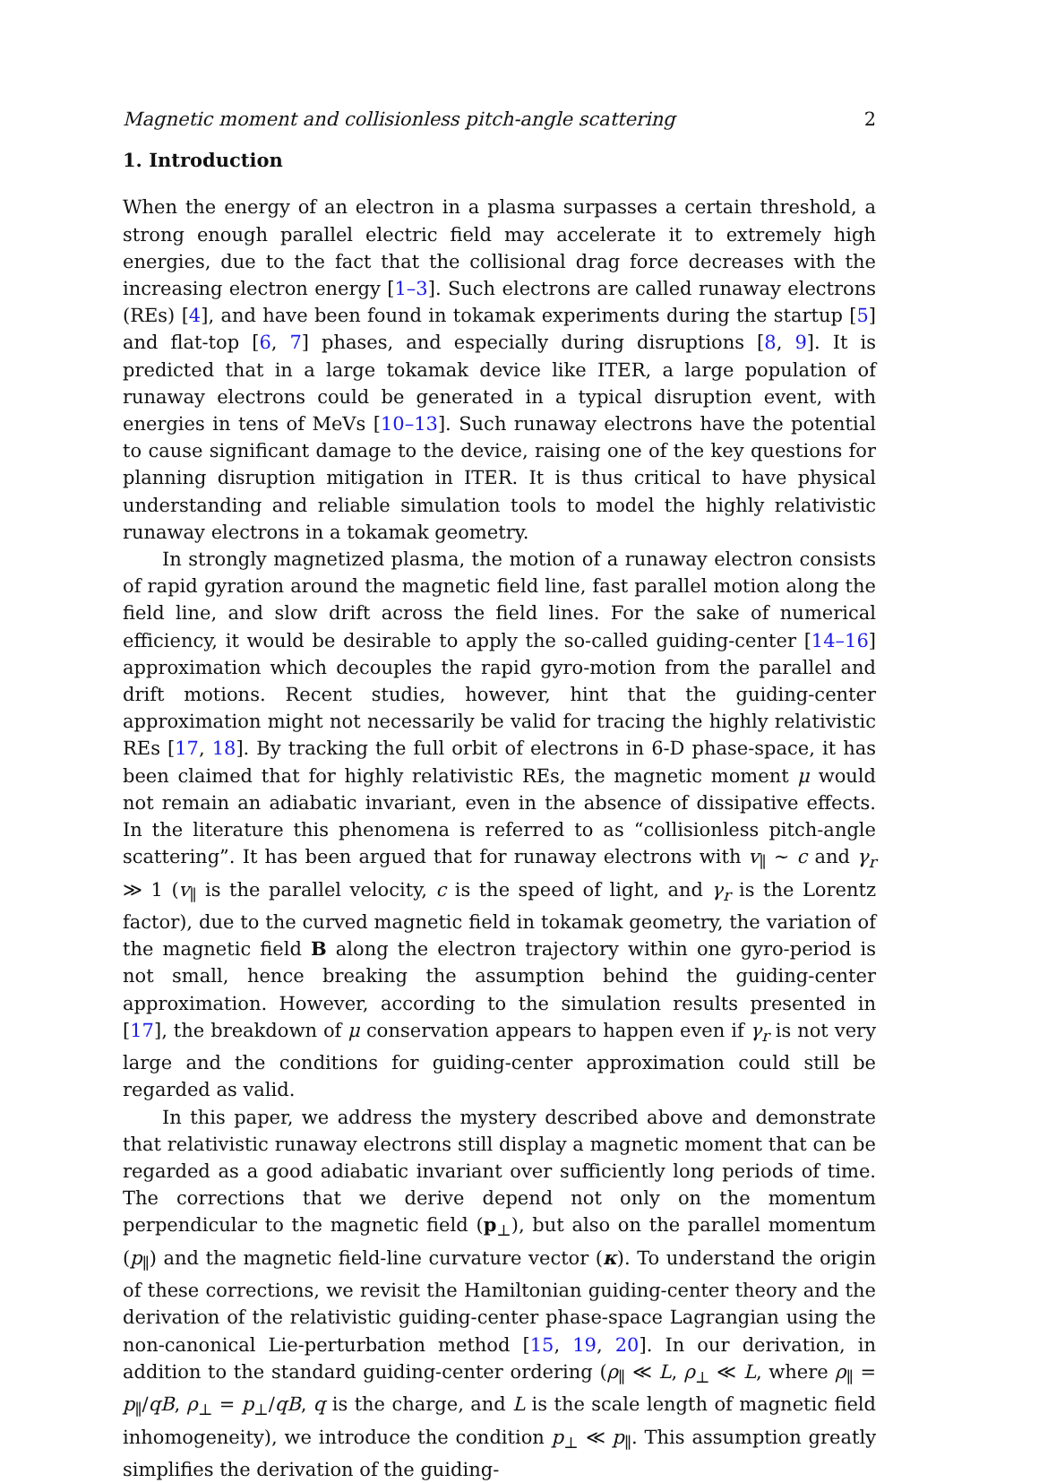Magnetic moment and collisionless pitch-angle scattering 2
1. Introduction
When the energy of an electron in a plasma surpasses a certain threshold, a strong enough parallel electric field may accelerate it to extremely high energies, due to the fact that the collisional drag force decreases with the increasing electron energy [1–3]. Such electrons are called runaway electrons (REs) [4], and have been found in tokamak experiments during the startup [5] and flat-top [6, 7] phases, and especially during disruptions [8, 9]. It is predicted that in a large tokamak device like ITER, a large population of runaway electrons could be generated in a typical disruption event, with energies in tens of MeVs [10–13]. Such runaway electrons have the potential to cause significant damage to the device, raising one of the key questions for planning disruption mitigation in ITER. It is thus critical to have physical understanding and reliable simulation tools to model the highly relativistic runaway electrons in a tokamak geometry.
In strongly magnetized plasma, the motion of a runaway electron consists of rapid gyration around the magnetic field line, fast parallel motion along the field line, and slow drift across the field lines. For the sake of numerical efficiency, it would be desirable to apply the so-called guiding-center [14–16] approximation which decouples the rapid gyro-motion from the parallel and drift motions. Recent studies, however, hint that the guiding-center approximation might not necessarily be valid for tracing the highly relativistic REs [17, 18]. By tracking the full orbit of electrons in 6-D phase-space, it has been claimed that for highly relativistic REs, the magnetic moment μ would not remain an adiabatic invariant, even in the absence of dissipative effects. In the literature this phenomena is referred to as “collisionless pitch-angle scattering”. It has been argued that for runaway electrons with v<sub>∥</sub> ∼ c and γ<sub>r</sub> ≫ 1 (v<sub>∥</sub> is the parallel velocity, c is the speed of light, and γ<sub>r</sub> is the Lorentz factor), due to the curved magnetic field in tokamak geometry, the variation of the magnetic field B along the electron trajectory within one gyro-period is not small, hence breaking the assumption behind the guiding-center approximation. However, according to the simulation results presented in [17], the breakdown of μ conservation appears to happen even if γ<sub>r</sub> is not very large and the conditions for guiding-center approximation could still be regarded as valid.
In this paper, we address the mystery described above and demonstrate that relativistic runaway electrons still display a magnetic moment that can be regarded as a good adiabatic invariant over sufficiently long periods of time. The corrections that we derive depend not only on the momentum perpendicular to the magnetic field (p<sub>⊥</sub>), but also on the parallel momentum (p<sub>∥</sub>) and the magnetic field-line curvature vector (κ). To understand the origin of these corrections, we revisit the Hamiltonian guiding-center theory and the derivation of the relativistic guiding-center phase-space Lagrangian using the non-canonical Lie-perturbation method [15, 19, 20]. In our derivation, in addition to the standard guiding-center ordering (ρ<sub>∥</sub> ≪ L, ρ<sub>⊥</sub> ≪ L, where ρ<sub>∥</sub> = p<sub>∥</sub>/qB, ρ<sub>⊥</sub> = p<sub>⊥</sub>/qB, q is the charge, and L is the scale length of magnetic field inhomogeneity), we introduce the condition p<sub>⊥</sub> ≪ p<sub>∥</sub>. This assumption greatly simplifies the derivation of the guiding-